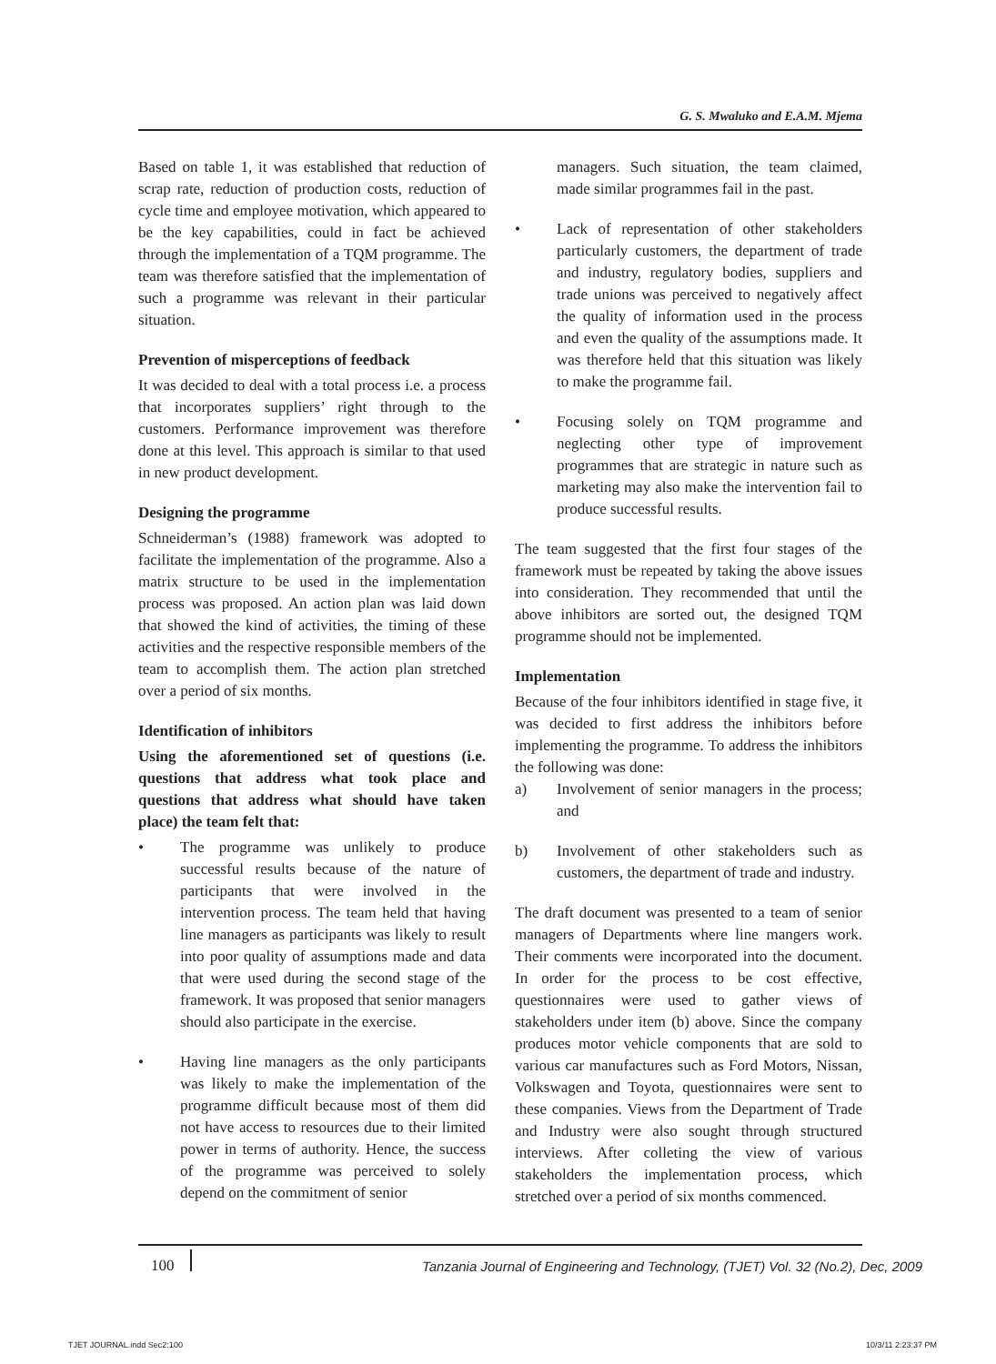G. S. Mwaluko and E.A.M. Mjema
Based on table 1, it was established that reduction of scrap rate, reduction of production costs, reduction of cycle time and employee motivation, which appeared to be the key capabilities, could in fact be achieved through the implementation of a TQM programme. The team was therefore satisfied that the implementation of such a programme was relevant in their particular situation.
Prevention of misperceptions of feedback
It was decided to deal with a total process i.e. a process that incorporates suppliers’ right through to the customers. Performance improvement was therefore done at this level. This approach is similar to that used in new product development.
Designing the programme
Schneiderman’s (1988) framework was adopted to facilitate the implementation of the programme. Also a matrix structure to be used in the implementation process was proposed. An action plan was laid down that showed the kind of activities, the timing of these activities and the respective responsible members of the team to accomplish them. The action plan stretched over a period of six months.
Identification of inhibitors
Using the aforementioned set of questions (i.e. questions that address what took place and questions that address what should have taken place) the team felt that:
• The programme was unlikely to produce successful results because of the nature of participants that were involved in the intervention process. The team held that having line managers as participants was likely to result into poor quality of assumptions made and data that were used during the second stage of the framework. It was proposed that senior managers should also participate in the exercise.
• Having line managers as the only participants was likely to make the implementation of the programme difficult because most of them did not have access to resources due to their limited power in terms of authority. Hence, the success of the programme was perceived to solely depend on the commitment of senior
managers. Such situation, the team claimed, made similar programmes fail in the past.
• Lack of representation of other stakeholders particularly customers, the department of trade and industry, regulatory bodies, suppliers and trade unions was perceived to negatively affect the quality of information used in the process and even the quality of the assumptions made. It was therefore held that this situation was likely to make the programme fail.
• Focusing solely on TQM programme and neglecting other type of improvement programmes that are strategic in nature such as marketing may also make the intervention fail to produce successful results.
The team suggested that the first four stages of the framework must be repeated by taking the above issues into consideration. They recommended that until the above inhibitors are sorted out, the designed TQM programme should not be implemented.
Implementation
Because of the four inhibitors identified in stage five, it was decided to first address the inhibitors before implementing the programme. To address the inhibitors the following was done:
a) Involvement of senior managers in the process; and
b) Involvement of other stakeholders such as customers, the department of trade and industry.
The draft document was presented to a team of senior managers of Departments where line mangers work. Their comments were incorporated into the document. In order for the process to be cost effective, questionnaires were used to gather views of stakeholders under item (b) above. Since the company produces motor vehicle components that are sold to various car manufactures such as Ford Motors, Nissan, Volkswagen and Toyota, questionnaires were sent to these companies. Views from the Department of Trade and Industry were also sought through structured interviews. After colleting the view of various stakeholders the implementation process, which stretched over a period of six months commenced.
100 Tanzania Journal of Engineering and Technology, (TJET) Vol. 32 (No.2), Dec, 2009
TJET JOURNAL.indd Sec2:100 10/3/11 2:23:37 PM